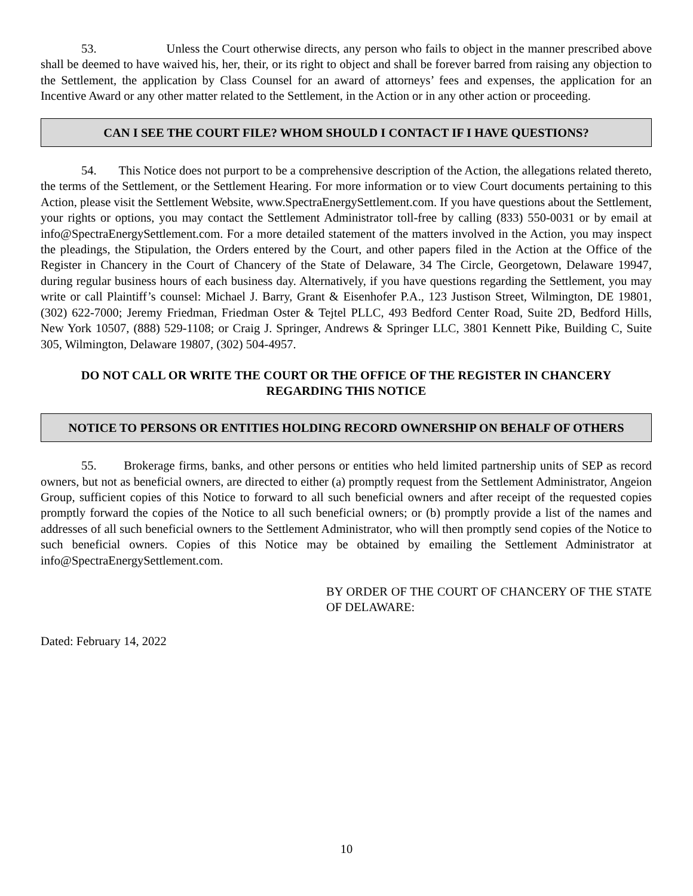53. Unless the Court otherwise directs, any person who fails to object in the manner prescribed above shall be deemed to have waived his, her, their, or its right to object and shall be forever barred from raising any objection to the Settlement, the application by Class Counsel for an award of attorneys’ fees and expenses, the application for an Incentive Award or any other matter related to the Settlement, in the Action or in any other action or proceeding.
CAN I SEE THE COURT FILE? WHOM SHOULD I CONTACT IF I HAVE QUESTIONS?
54. This Notice does not purport to be a comprehensive description of the Action, the allegations related thereto, the terms of the Settlement, or the Settlement Hearing. For more information or to view Court documents pertaining to this Action, please visit the Settlement Website, www.SpectraEnergySettlement.com. If you have questions about the Settlement, your rights or options, you may contact the Settlement Administrator toll-free by calling (833) 550-0031 or by email at info@SpectraEnergySettlement.com. For a more detailed statement of the matters involved in the Action, you may inspect the pleadings, the Stipulation, the Orders entered by the Court, and other papers filed in the Action at the Office of the Register in Chancery in the Court of Chancery of the State of Delaware, 34 The Circle, Georgetown, Delaware 19947, during regular business hours of each business day. Alternatively, if you have questions regarding the Settlement, you may write or call Plaintiff’s counsel: Michael J. Barry, Grant & Eisenhofer P.A., 123 Justison Street, Wilmington, DE 19801, (302) 622-7000; Jeremy Friedman, Friedman Oster & Tejtel PLLC, 493 Bedford Center Road, Suite 2D, Bedford Hills, New York 10507, (888) 529-1108; or Craig J. Springer, Andrews & Springer LLC, 3801 Kennett Pike, Building C, Suite 305, Wilmington, Delaware 19807, (302) 504-4957.
DO NOT CALL OR WRITE THE COURT OR THE OFFICE OF THE REGISTER IN CHANCERY
REGARDING THIS NOTICE
NOTICE TO PERSONS OR ENTITIES HOLDING RECORD OWNERSHIP ON BEHALF OF OTHERS
55. Brokerage firms, banks, and other persons or entities who held limited partnership units of SEP as record owners, but not as beneficial owners, are directed to either (a) promptly request from the Settlement Administrator, Angeion Group, sufficient copies of this Notice to forward to all such beneficial owners and after receipt of the requested copies promptly forward the copies of the Notice to all such beneficial owners; or (b) promptly provide a list of the names and addresses of all such beneficial owners to the Settlement Administrator, who will then promptly send copies of the Notice to such beneficial owners. Copies of this Notice may be obtained by emailing the Settlement Administrator at info@SpectraEnergySettlement.com.
BY ORDER OF THE COURT OF CHANCERY OF THE STATE OF DELAWARE:
Dated: February 14, 2022
10